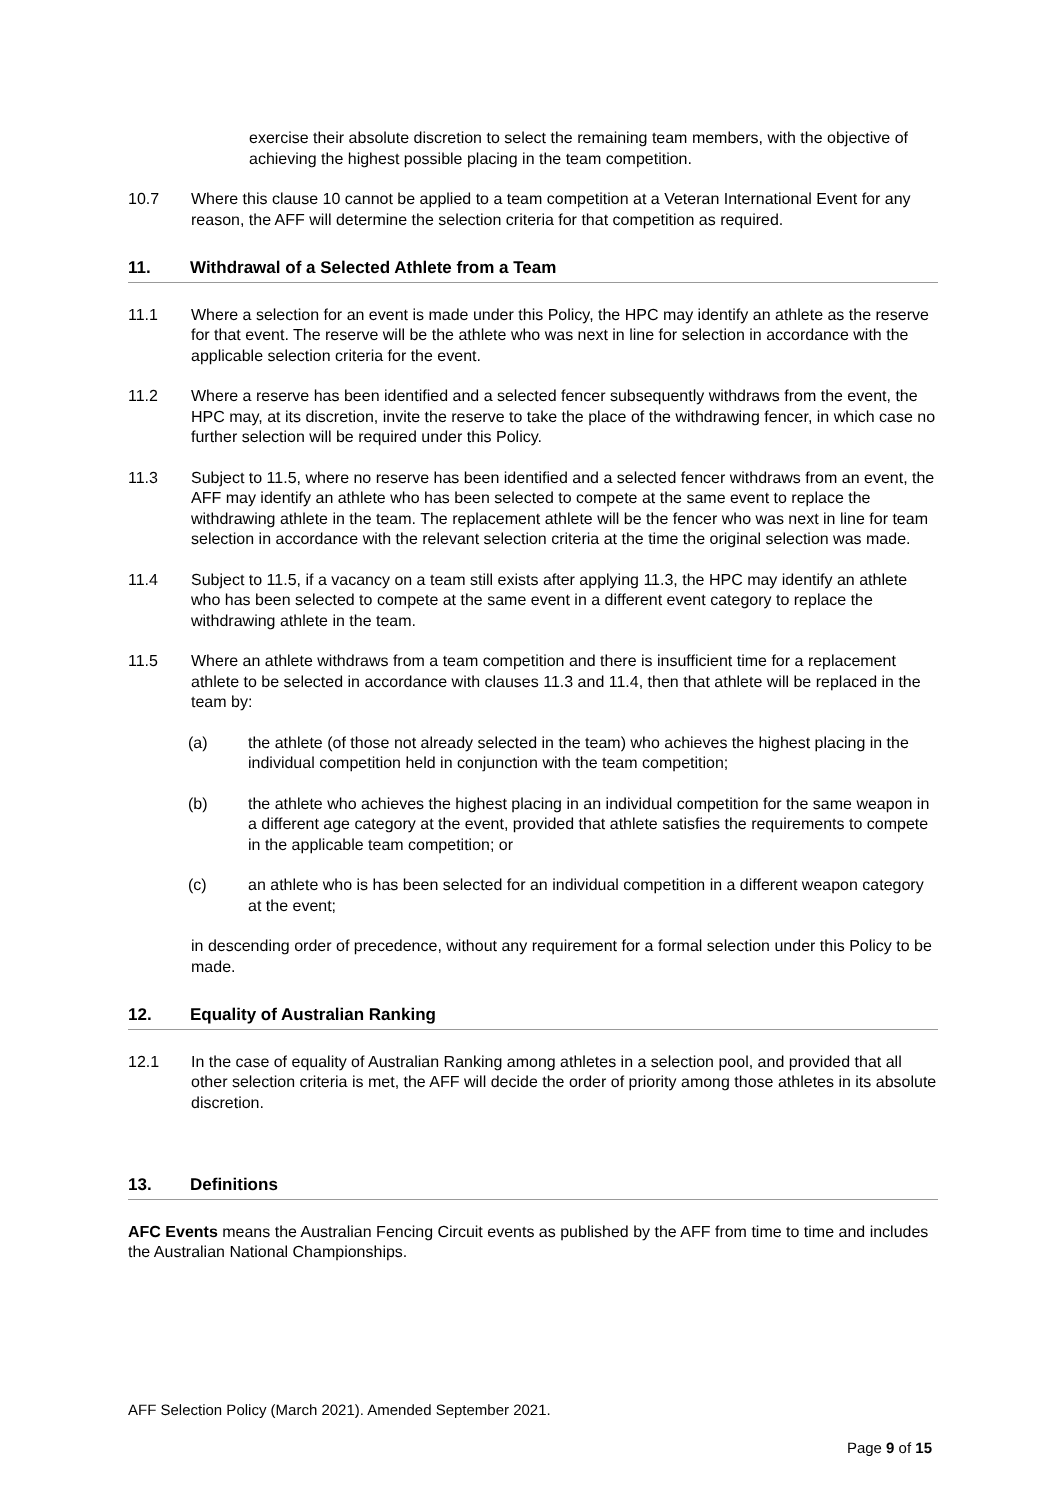exercise their absolute discretion to select the remaining team members, with the objective of achieving the highest possible placing in the team competition.
10.7 Where this clause 10 cannot be applied to a team competition at a Veteran International Event for any reason, the AFF will determine the selection criteria for that competition as required.
11. Withdrawal of a Selected Athlete from a Team
11.1 Where a selection for an event is made under this Policy, the HPC may identify an athlete as the reserve for that event. The reserve will be the athlete who was next in line for selection in accordance with the applicable selection criteria for the event.
11.2 Where a reserve has been identified and a selected fencer subsequently withdraws from the event, the HPC may, at its discretion, invite the reserve to take the place of the withdrawing fencer, in which case no further selection will be required under this Policy.
11.3 Subject to 11.5, where no reserve has been identified and a selected fencer withdraws from an event, the AFF may identify an athlete who has been selected to compete at the same event to replace the withdrawing athlete in the team. The replacement athlete will be the fencer who was next in line for team selection in accordance with the relevant selection criteria at the time the original selection was made.
11.4 Subject to 11.5, if a vacancy on a team still exists after applying 11.3, the HPC may identify an athlete who has been selected to compete at the same event in a different event category to replace the withdrawing athlete in the team.
11.5 Where an athlete withdraws from a team competition and there is insufficient time for a replacement athlete to be selected in accordance with clauses 11.3 and 11.4, then that athlete will be replaced in the team by:
(a) the athlete (of those not already selected in the team) who achieves the highest placing in the individual competition held in conjunction with the team competition;
(b) the athlete who achieves the highest placing in an individual competition for the same weapon in a different age category at the event, provided that athlete satisfies the requirements to compete in the applicable team competition; or
(c) an athlete who is has been selected for an individual competition in a different weapon category at the event;
in descending order of precedence, without any requirement for a formal selection under this Policy to be made.
12. Equality of Australian Ranking
12.1 In the case of equality of Australian Ranking among athletes in a selection pool, and provided that all other selection criteria is met, the AFF will decide the order of priority among those athletes in its absolute discretion.
13. Definitions
AFC Events means the Australian Fencing Circuit events as published by the AFF from time to time and includes the Australian National Championships.
AFF Selection Policy (March 2021). Amended September 2021.
Page 9 of 15